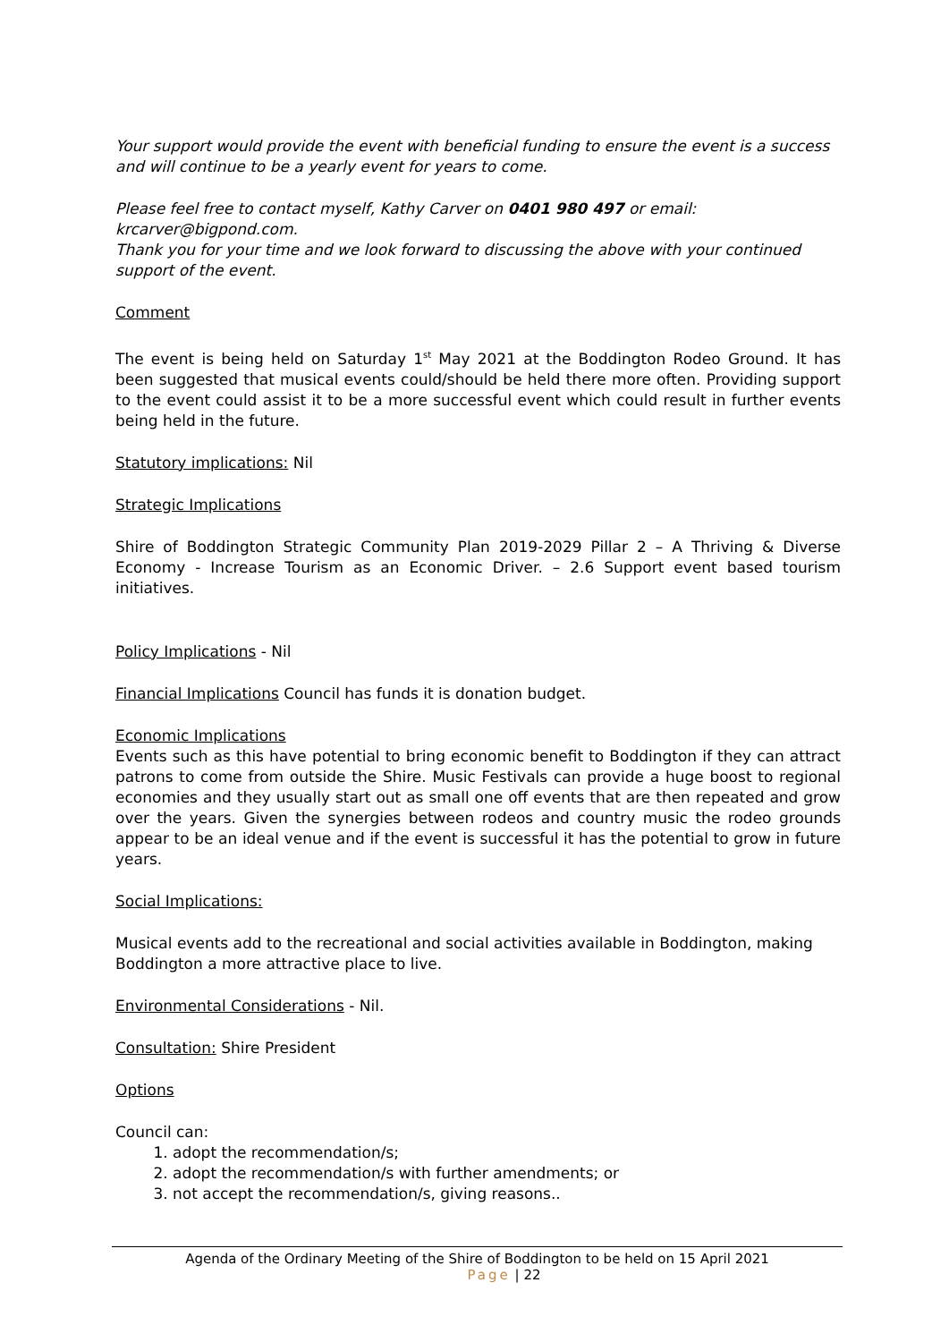Your support would provide the event with beneficial funding to ensure the event is a success and will continue to be a yearly event for years to come.
Please feel free to contact myself, Kathy Carver on 0401 980 497 or email: krcarver@bigpond.com.
Thank you for your time and we look forward to discussing the above with your continued support of the event.
Comment
The event is being held on Saturday 1<sup>st</sup> May 2021 at the Boddington Rodeo Ground. It has been suggested that musical events could/should be held there more often. Providing support to the event could assist it to be a more successful event which could result in further events being held in the future.
Statutory implications: Nil
Strategic Implications
Shire of Boddington Strategic Community Plan 2019-2029 Pillar 2 – A Thriving & Diverse Economy - Increase Tourism as an Economic Driver. – 2.6 Support event based tourism initiatives.
Policy Implications - Nil
Financial Implications Council has funds it is donation budget.
Economic Implications
Events such as this have potential to bring economic benefit to Boddington if they can attract patrons to come from outside the Shire. Music Festivals can provide a huge boost to regional economies and they usually start out as small one off events that are then repeated and grow over the years. Given the synergies between rodeos and country music the rodeo grounds appear to be an ideal venue and if the event is successful it has the potential to grow in future years.
Social Implications:
Musical events add to the recreational and social activities available in Boddington, making Boddington a more attractive place to live.
Environmental Considerations - Nil.
Consultation: Shire President
Options
Council can:
1. adopt the recommendation/s;
2. adopt the recommendation/s with further amendments; or
3. not accept the recommendation/s, giving reasons..
Agenda of the Ordinary Meeting of the Shire of Boddington to be held on 15 April 2021
Page | 22